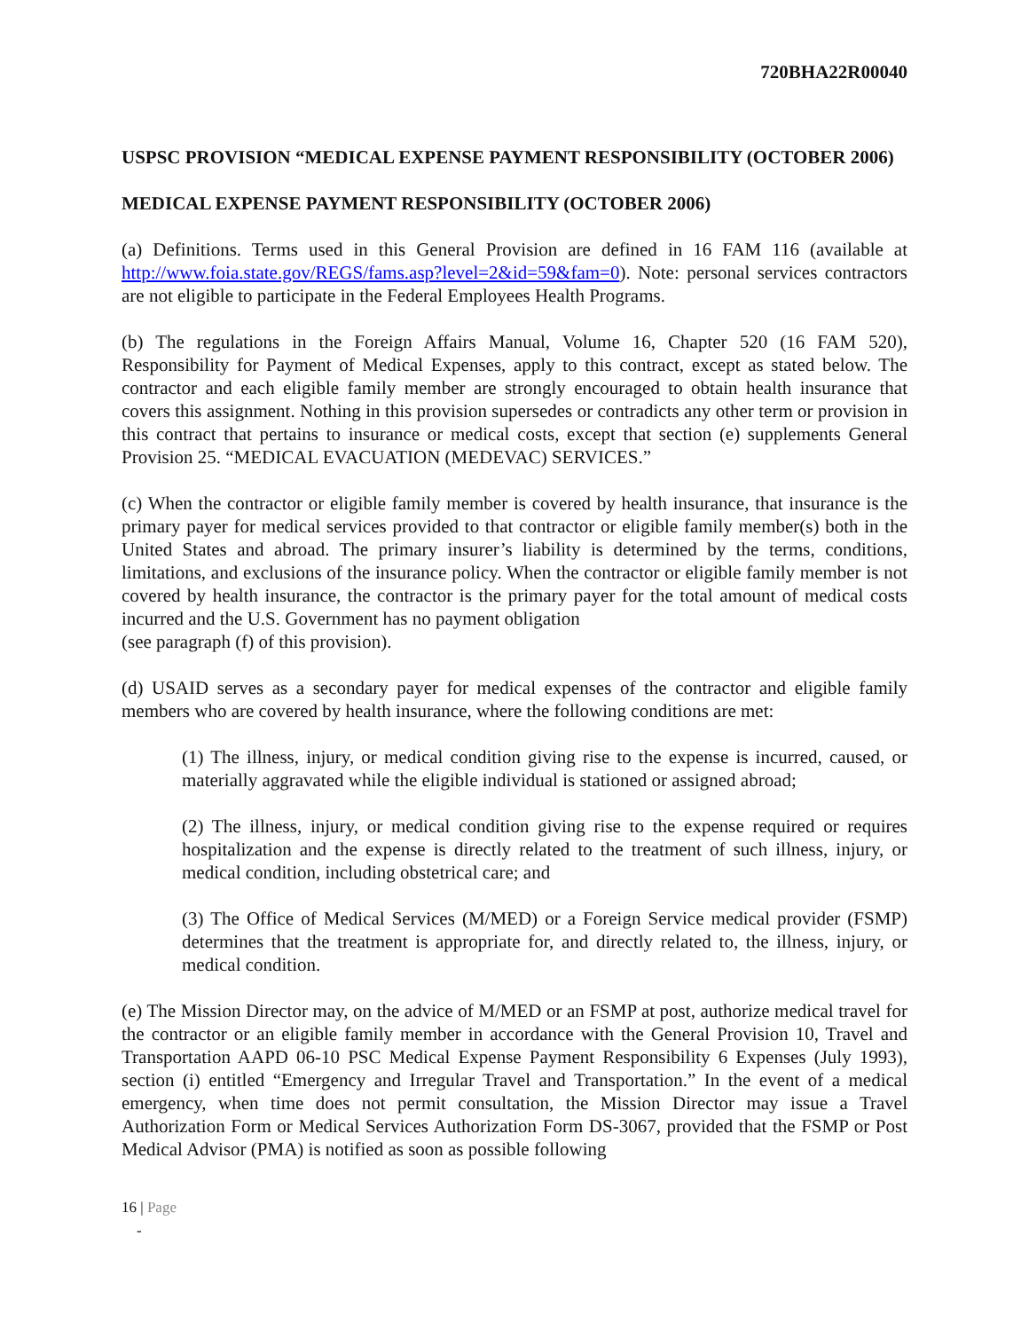720BHA22R00040
USPSC PROVISION “MEDICAL EXPENSE PAYMENT RESPONSIBILITY (OCTOBER 2006)
MEDICAL EXPENSE PAYMENT RESPONSIBILITY (OCTOBER 2006)
(a) Definitions. Terms used in this General Provision are defined in 16 FAM 116 (available at http://www.foia.state.gov/REGS/fams.asp?level=2&id=59&fam=0). Note: personal services contractors are not eligible to participate in the Federal Employees Health Programs.
(b) The regulations in the Foreign Affairs Manual, Volume 16, Chapter 520 (16 FAM 520), Responsibility for Payment of Medical Expenses, apply to this contract, except as stated below. The contractor and each eligible family member are strongly encouraged to obtain health insurance that covers this assignment. Nothing in this provision supersedes or contradicts any other term or provision in this contract that pertains to insurance or medical costs, except that section (e) supplements General Provision 25. “MEDICAL EVACUATION (MEDEVAC) SERVICES.”
(c) When the contractor or eligible family member is covered by health insurance, that insurance is the primary payer for medical services provided to that contractor or eligible family member(s) both in the United States and abroad. The primary insurer’s liability is determined by the terms, conditions, limitations, and exclusions of the insurance policy. When the contractor or eligible family member is not covered by health insurance, the contractor is the primary payer for the total amount of medical costs incurred and the U.S. Government has no payment obligation
(see paragraph (f) of this provision).
(d) USAID serves as a secondary payer for medical expenses of the contractor and eligible family members who are covered by health insurance, where the following conditions are met:
(1) The illness, injury, or medical condition giving rise to the expense is incurred, caused, or materially aggravated while the eligible individual is stationed or assigned abroad;
(2) The illness, injury, or medical condition giving rise to the expense required or requires hospitalization and the expense is directly related to the treatment of such illness, injury, or medical condition, including obstetrical care; and
(3) The Office of Medical Services (M/MED) or a Foreign Service medical provider (FSMP) determines that the treatment is appropriate for, and directly related to, the illness, injury, or medical condition.
(e) The Mission Director may, on the advice of M/MED or an FSMP at post, authorize medical travel for the contractor or an eligible family member in accordance with the General Provision 10, Travel and Transportation AAPD 06-10 PSC Medical Expense Payment Responsibility 6 Expenses (July 1993), section (i) entitled “Emergency and Irregular Travel and Transportation.” In the event of a medical emergency, when time does not permit consultation, the Mission Director may issue a Travel Authorization Form or Medical Services Authorization Form DS-3067, provided that the FSMP or Post Medical Advisor (PMA) is notified as soon as possible following
16 | Page
-